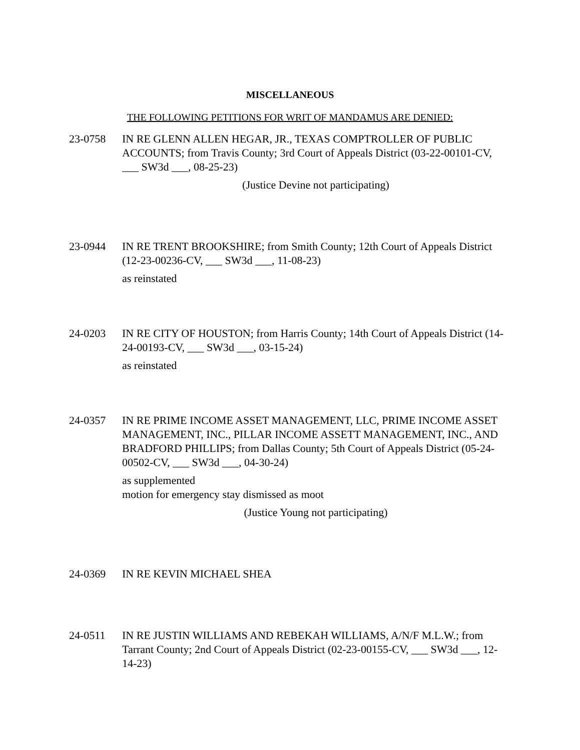MISCELLANEOUS
THE FOLLOWING PETITIONS FOR WRIT OF MANDAMUS ARE DENIED:
23-0758 IN RE GLENN ALLEN HEGAR, JR., TEXAS COMPTROLLER OF PUBLIC ACCOUNTS; from Travis County; 3rd Court of Appeals District (03-22-00101-CV, ___ SW3d ___, 08-25-23)
(Justice Devine not participating)
23-0944 IN RE TRENT BROOKSHIRE; from Smith County; 12th Court of Appeals District (12-23-00236-CV, ___ SW3d ___, 11-08-23)
as reinstated
24-0203 IN RE CITY OF HOUSTON; from Harris County; 14th Court of Appeals District (14-24-00193-CV, ___ SW3d ___, 03-15-24)
as reinstated
24-0357 IN RE PRIME INCOME ASSET MANAGEMENT, LLC, PRIME INCOME ASSET MANAGEMENT, INC., PILLAR INCOME ASSETT MANAGEMENT, INC., AND BRADFORD PHILLIPS; from Dallas County; 5th Court of Appeals District (05-24-00502-CV, ___ SW3d ___, 04-30-24)
as supplemented
motion for emergency stay dismissed as moot
(Justice Young not participating)
24-0369 IN RE KEVIN MICHAEL SHEA
24-0511 IN RE JUSTIN WILLIAMS AND REBEKAH WILLIAMS, A/N/F M.L.W.; from Tarrant County; 2nd Court of Appeals District (02-23-00155-CV, ___ SW3d ___, 12-14-23)